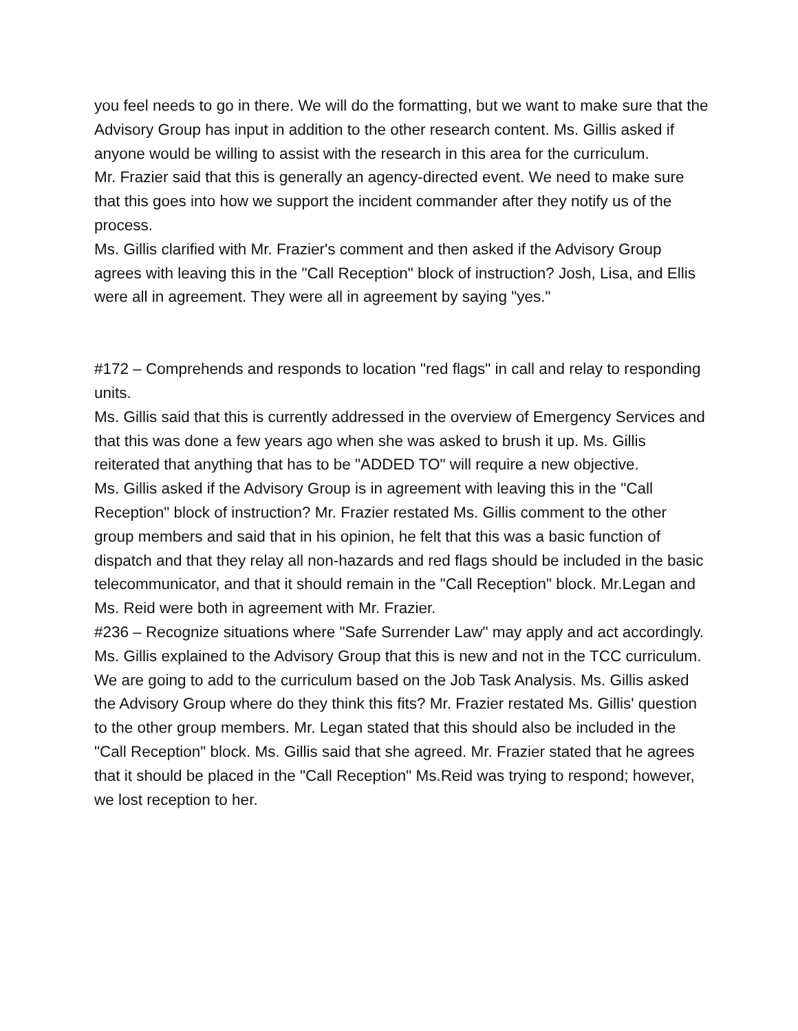you feel needs to go in there. We will do the formatting, but we want to make sure that the Advisory Group has input in addition to the other research content. Ms. Gillis asked if anyone would be willing to assist with the research in this area for the curriculum.
Mr. Frazier said that this is generally an agency-directed event. We need to make sure that this goes into how we support the incident commander after they notify us of the process.
Ms. Gillis clarified with Mr. Frazier's comment and then asked if the Advisory Group agrees with leaving this in the "Call Reception" block of instruction? Josh, Lisa, and Ellis were all in agreement. They were all in agreement by saying "yes."
#172 – Comprehends and responds to location "red flags" in call and relay to responding units.
Ms. Gillis said that this is currently addressed in the overview of Emergency Services and that this was done a few years ago when she was asked to brush it up. Ms. Gillis reiterated that anything that has to be "ADDED TO" will require a new objective.
Ms. Gillis asked if the Advisory Group is in agreement with leaving this in the "Call Reception" block of instruction? Mr. Frazier restated Ms. Gillis comment to the other group members and said that in his opinion, he felt that this was a basic function of dispatch and that they relay all non-hazards and red flags should be included in the basic telecommunicator, and that it should remain in the "Call Reception" block. Mr.Legan and Ms. Reid were both in agreement with Mr. Frazier.
#236 – Recognize situations where "Safe Surrender Law" may apply and act accordingly.
Ms. Gillis explained to the Advisory Group that this is new and not in the TCC curriculum. We are going to add to the curriculum based on the Job Task Analysis. Ms. Gillis asked the Advisory Group where do they think this fits? Mr. Frazier restated Ms. Gillis' question to the other group members. Mr. Legan stated that this should also be included in the "Call Reception" block. Ms. Gillis said that she agreed. Mr. Frazier stated that he agrees that it should be placed in the "Call Reception" Ms.Reid was trying to respond; however, we lost reception to her.